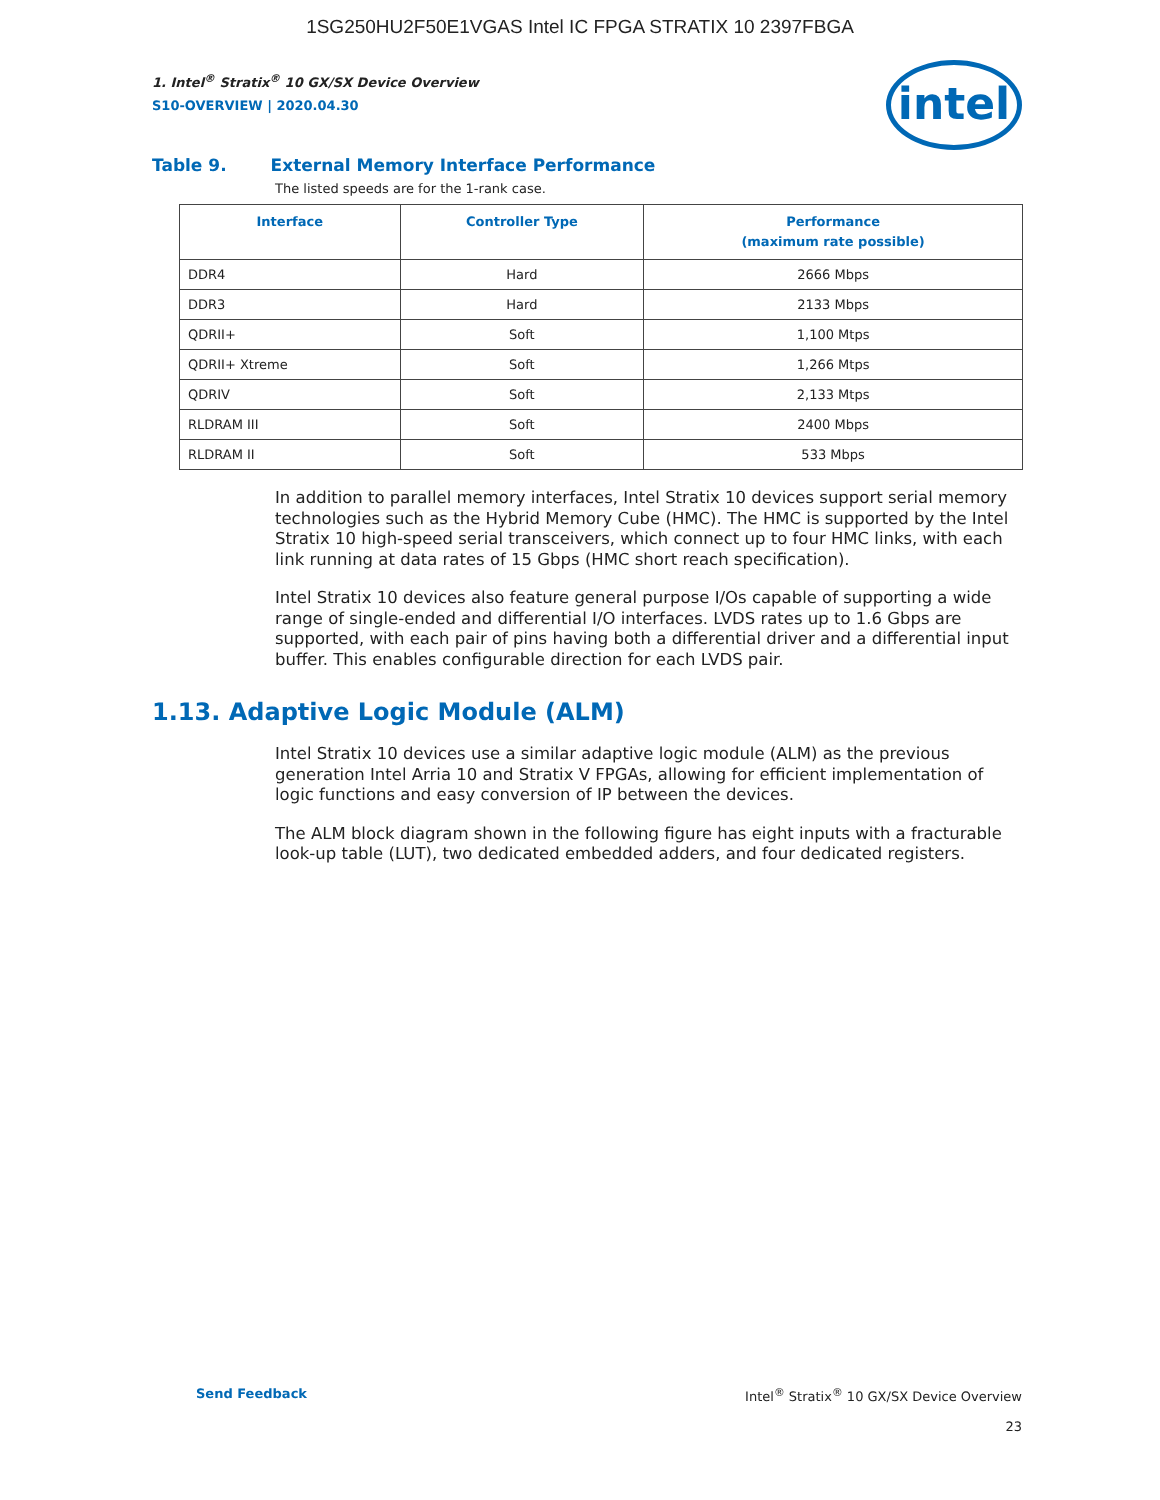1SG250HU2F50E1VGAS Intel IC FPGA STRATIX 10 2397FBGA
intel
1. Intel<sup>®</sup> Stratix<sup>®</sup> 10 GX/SX Device Overview
S10-OVERVIEW | 2020.04.30
Table 9. External Memory Interface Performance
The listed speeds are for the 1-rank case.
| Interface | Controller Type | Performance (maximum rate possible) |
| --- | --- | --- |
| DDR4 | Hard | 2666 Mbps |
| DDR3 | Hard | 2133 Mbps |
| QDRII+ | Soft | 1,100 Mtps |
| QDRII+ Xtreme | Soft | 1,266 Mtps |
| QDRIV | Soft | 2,133 Mtps |
| RLDRAM III | Soft | 2400 Mbps |
| RLDRAM II | Soft | 533 Mbps |
In addition to parallel memory interfaces, Intel Stratix 10 devices support serial memory technologies such as the Hybrid Memory Cube (HMC). The HMC is supported by the Intel Stratix 10 high-speed serial transceivers, which connect up to four HMC links, with each link running at data rates of 15 Gbps (HMC short reach specification).
Intel Stratix 10 devices also feature general purpose I/Os capable of supporting a wide range of single-ended and differential I/O interfaces. LVDS rates up to 1.6 Gbps are supported, with each pair of pins having both a differential driver and a differential input buffer. This enables configurable direction for each LVDS pair.
1.13. Adaptive Logic Module (ALM)
Intel Stratix 10 devices use a similar adaptive logic module (ALM) as the previous generation Intel Arria 10 and Stratix V FPGAs, allowing for efficient implementation of logic functions and easy conversion of IP between the devices.
The ALM block diagram shown in the following figure has eight inputs with a fracturable look-up table (LUT), two dedicated embedded adders, and four dedicated registers.
Send Feedback Intel<sup>®</sup> Stratix<sup>®</sup> 10 GX/SX Device Overview
23